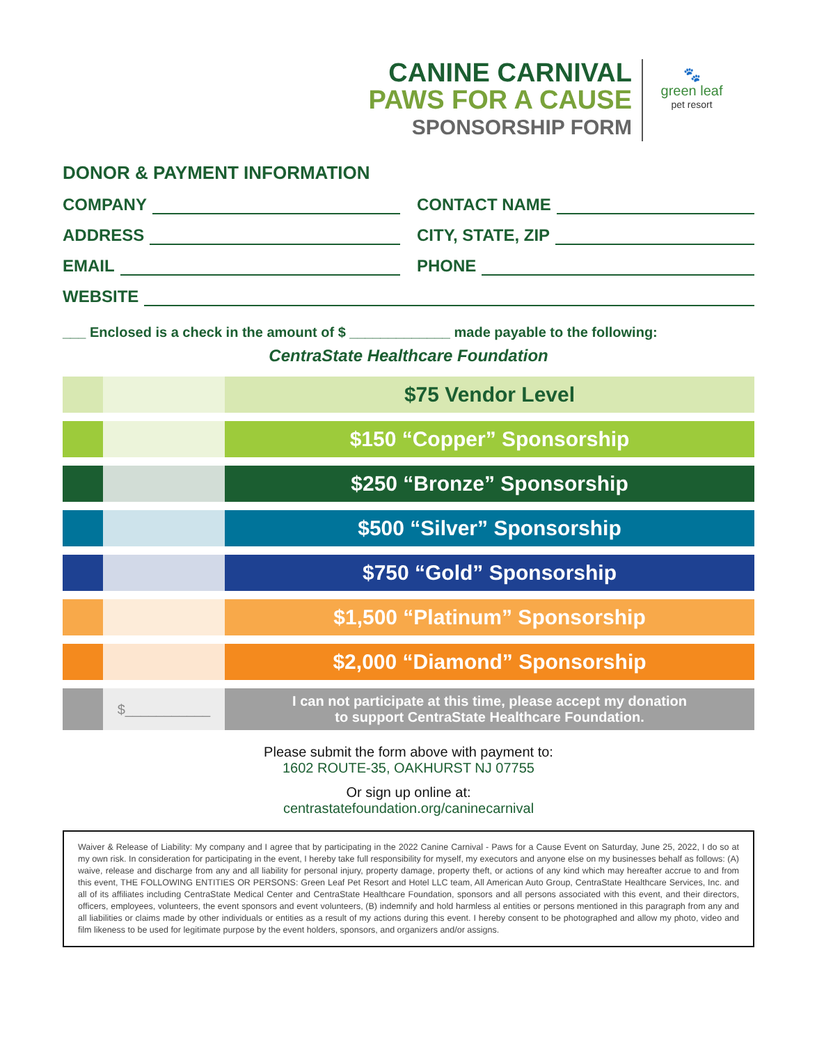CANINE CARNIVAL
PAWS FOR A CAUSE
SPONSORSHIP FORM
🐾
green leaf
pet resort
DONOR & PAYMENT INFORMATION
COMPANY CONTACT NAME
ADDRESS CITY, STATE, ZIP
EMAIL PHONE
WEBSITE
___ Enclosed is a check in the amount of $ _____________ made payable to the following:
CentraState Healthcare Foundation
| | | $75 Vendor Level |
| | | $150 “Copper” Sponsorship |
| | | $250 “Bronze” Sponsorship |
| | | $500 “Silver” Sponsorship |
| | | $750 “Gold” Sponsorship |
| | | $1,500 “Platinum” Sponsorship |
| | | $2,000 “Diamond” Sponsorship |
| | $___________ | I can not participate at this time, please accept my donation to support CentraState Healthcare Foundation. |
Please submit the form above with payment to:
1602 ROUTE-35, OAKHURST NJ 07755
Or sign up online at:
centrastatefoundation.org/caninecarnival
Waiver & Release of Liability: My company and I agree that by participating in the 2022 Canine Carnival - Paws for a Cause Event on Saturday, June 25, 2022, I do so at my own risk. In consideration for participating in the event, I hereby take full responsibility for myself, my executors and anyone else on my businesses behalf as follows: (A) waive, release and discharge from any and all liability for personal injury, property damage, property theft, or actions of any kind which may hereafter accrue to and from this event, THE FOLLOWING ENTITIES OR PERSONS: Green Leaf Pet Resort and Hotel LLC team, All American Auto Group, CentraState Healthcare Services, Inc. and all of its affiliates including CentraState Medical Center and CentraState Healthcare Foundation, sponsors and all persons associated with this event, and their directors, officers, employees, volunteers, the event sponsors and event volunteers, (B) indemnify and hold harmless al entities or persons mentioned in this paragraph from any and all liabilities or claims made by other individuals or entities as a result of my actions during this event. I hereby consent to be photographed and allow my photo, video and film likeness to be used for legitimate purpose by the event holders, sponsors, and organizers and/or assigns.